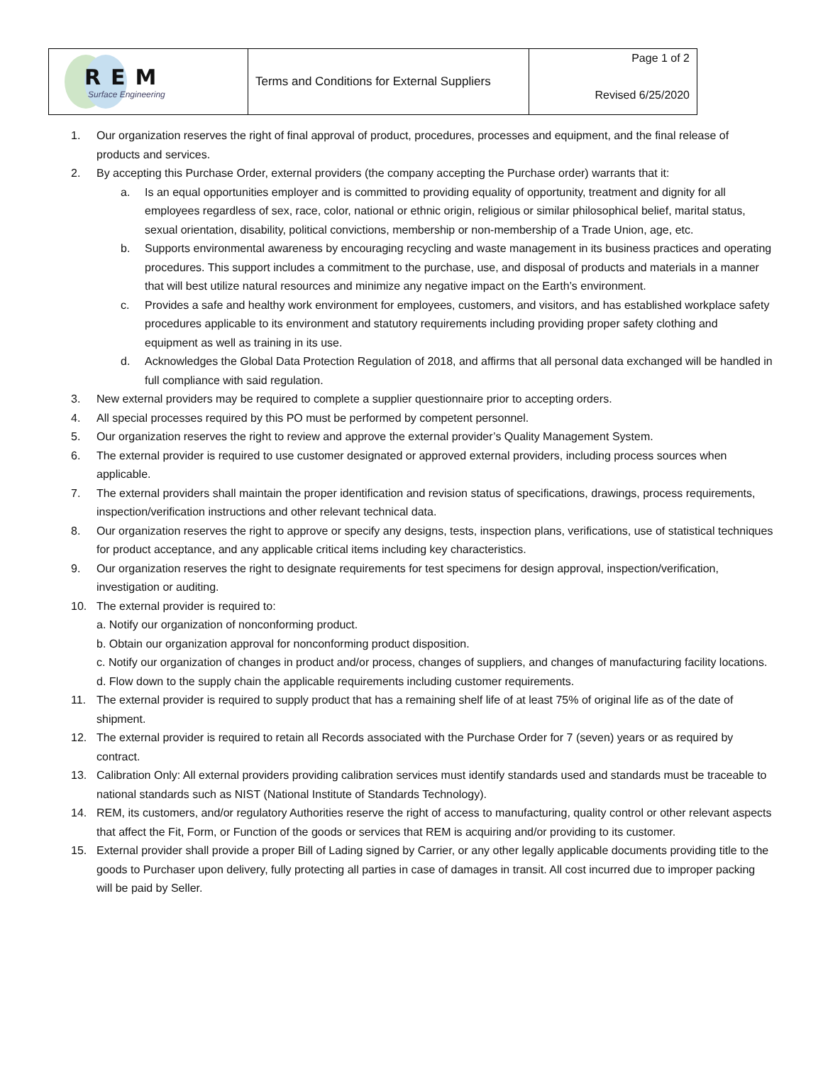| REM Surface Engineering | Terms and Conditions for External Suppliers | Page 1 of 2 Revised 6/25/2020 |
1. Our organization reserves the right of final approval of product, procedures, processes and equipment, and the final release of products and services.
2. By accepting this Purchase Order, external providers (the company accepting the Purchase order) warrants that it:
a. Is an equal opportunities employer and is committed to providing equality of opportunity, treatment and dignity for all employees regardless of sex, race, color, national or ethnic origin, religious or similar philosophical belief, marital status, sexual orientation, disability, political convictions, membership or non-membership of a Trade Union, age, etc.
b. Supports environmental awareness by encouraging recycling and waste management in its business practices and operating procedures. This support includes a commitment to the purchase, use, and disposal of products and materials in a manner that will best utilize natural resources and minimize any negative impact on the Earth’s environment.
c. Provides a safe and healthy work environment for employees, customers, and visitors, and has established workplace safety procedures applicable to its environment and statutory requirements including providing proper safety clothing and equipment as well as training in its use.
d. Acknowledges the Global Data Protection Regulation of 2018, and affirms that all personal data exchanged will be handled in full compliance with said regulation.
3. New external providers may be required to complete a supplier questionnaire prior to accepting orders.
4. All special processes required by this PO must be performed by competent personnel.
5. Our organization reserves the right to review and approve the external provider’s Quality Management System.
6. The external provider is required to use customer designated or approved external providers, including process sources when applicable.
7. The external providers shall maintain the proper identification and revision status of specifications, drawings, process requirements, inspection/verification instructions and other relevant technical data.
8. Our organization reserves the right to approve or specify any designs, tests, inspection plans, verifications, use of statistical techniques for product acceptance, and any applicable critical items including key characteristics.
9. Our organization reserves the right to designate requirements for test specimens for design approval, inspection/verification, investigation or auditing.
10. The external provider is required to:
a. Notify our organization of nonconforming product.
b. Obtain our organization approval for nonconforming product disposition.
c. Notify our organization of changes in product and/or process, changes of suppliers, and changes of manufacturing facility locations.
d. Flow down to the supply chain the applicable requirements including customer requirements.
11. The external provider is required to supply product that has a remaining shelf life of at least 75% of original life as of the date of shipment.
12. The external provider is required to retain all Records associated with the Purchase Order for 7 (seven) years or as required by contract.
13. Calibration Only: All external providers providing calibration services must identify standards used and standards must be traceable to national standards such as NIST (National Institute of Standards Technology).
14. REM, its customers, and/or regulatory Authorities reserve the right of access to manufacturing, quality control or other relevant aspects that affect the Fit, Form, or Function of the goods or services that REM is acquiring and/or providing to its customer.
15. External provider shall provide a proper Bill of Lading signed by Carrier, or any other legally applicable documents providing title to the goods to Purchaser upon delivery, fully protecting all parties in case of damages in transit. All cost incurred due to improper packing will be paid by Seller.